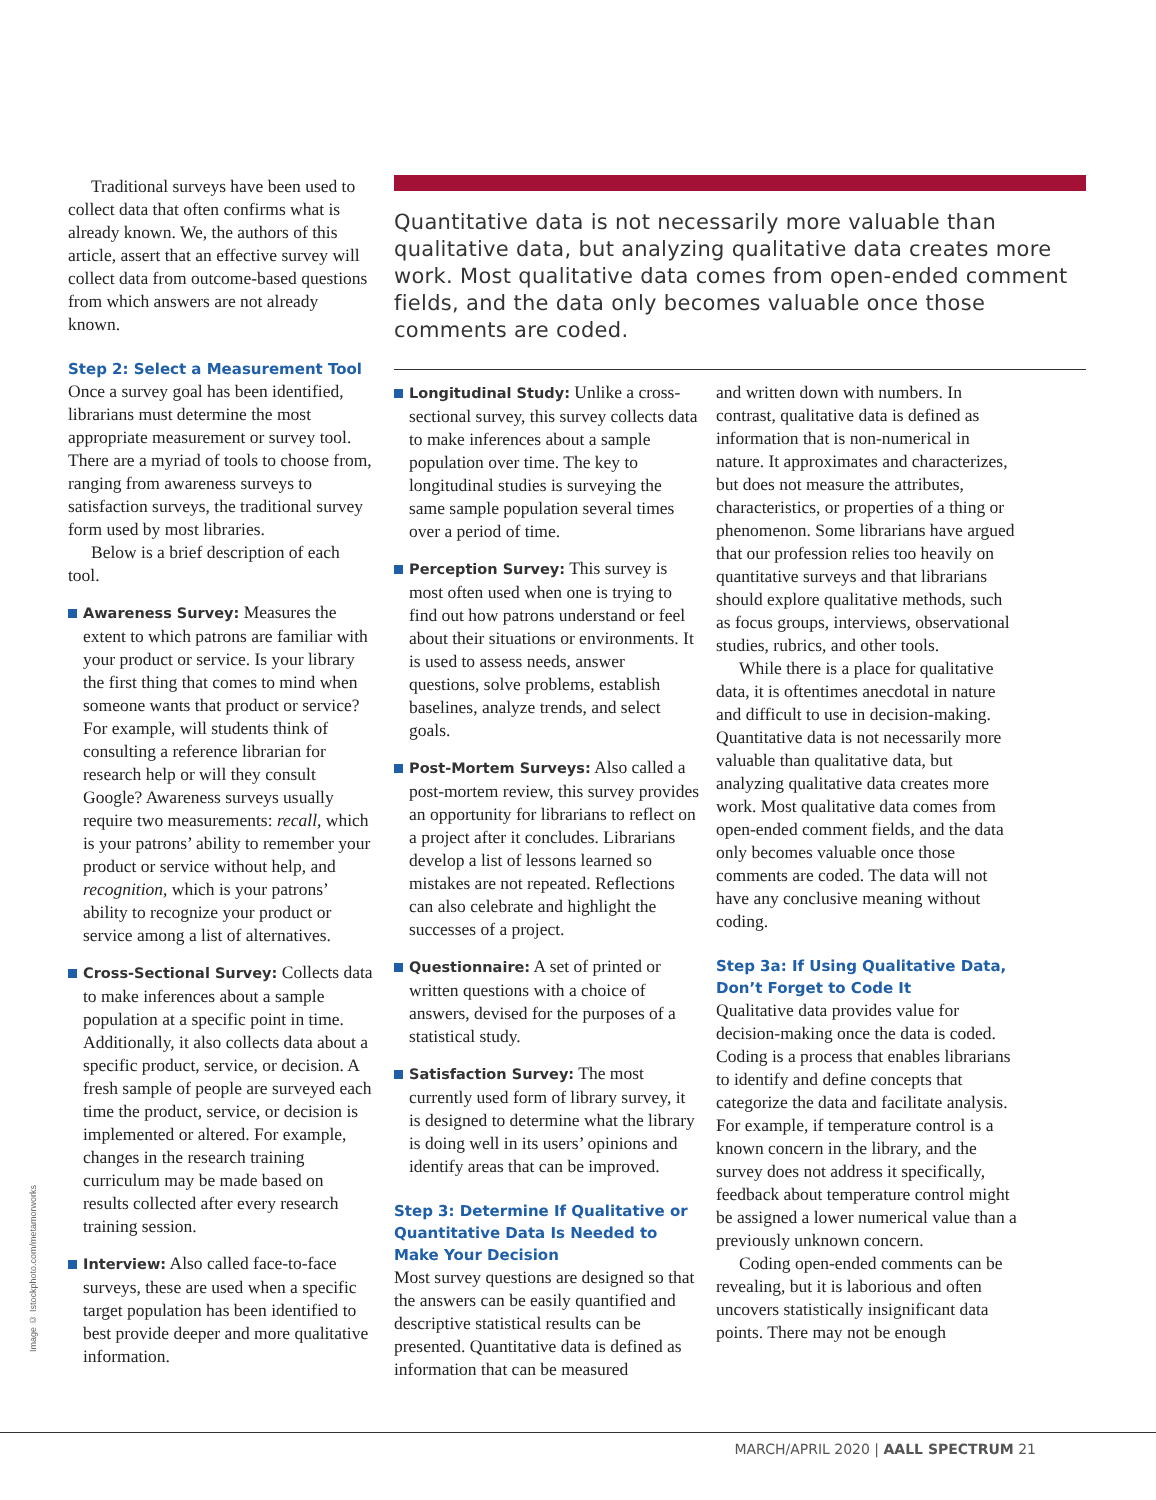Traditional surveys have been used to collect data that often confirms what is already known. We, the authors of this article, assert that an effective survey will collect data from outcome-based questions from which answers are not already known.
Step 2: Select a Measurement Tool
Once a survey goal has been identified, librarians must determine the most appropriate measurement or survey tool. There are a myriad of tools to choose from, ranging from awareness surveys to satisfaction surveys, the traditional survey form used by most libraries.
Below is a brief description of each tool.
Awareness Survey: Measures the extent to which patrons are familiar with your product or service. Is your library the first thing that comes to mind when someone wants that product or service? For example, will students think of consulting a reference librarian for research help or will they consult Google? Awareness surveys usually require two measurements: recall, which is your patrons’ ability to remember your product or service without help, and recognition, which is your patrons’ ability to recognize your product or service among a list of alternatives.
Cross-Sectional Survey: Collects data to make inferences about a sample population at a specific point in time. Additionally, it also collects data about a specific product, service, or decision. A fresh sample of people are surveyed each time the product, service, or decision is implemented or altered. For example, changes in the research training curriculum may be made based on results collected after every research training session.
Interview: Also called face-to-face surveys, these are used when a specific target population has been identified to best provide deeper and more qualitative information.
Quantitative data is not necessarily more valuable than qualitative data, but analyzing qualitative data creates more work. Most qualitative data comes from open-ended comment fields, and the data only becomes valuable once those comments are coded.
Longitudinal Study: Unlike a cross-sectional survey, this survey collects data to make inferences about a sample population over time. The key to longitudinal studies is surveying the same sample population several times over a period of time.
Perception Survey: This survey is most often used when one is trying to find out how patrons understand or feel about their situations or environments. It is used to assess needs, answer questions, solve problems, establish baselines, analyze trends, and select goals.
Post-Mortem Surveys: Also called a post-mortem review, this survey provides an opportunity for librarians to reflect on a project after it concludes. Librarians develop a list of lessons learned so mistakes are not repeated. Reflections can also celebrate and highlight the successes of a project.
Questionnaire: A set of printed or written questions with a choice of answers, devised for the purposes of a statistical study.
Satisfaction Survey: The most currently used form of library survey, it is designed to determine what the library is doing well in its users’ opinions and identify areas that can be improved.
Step 3: Determine If Qualitative or Quantitative Data Is Needed to Make Your Decision
Most survey questions are designed so that the answers can be easily quantified and descriptive statistical results can be presented. Quantitative data is defined as information that can be measured
and written down with numbers. In contrast, qualitative data is defined as information that is non-numerical in nature. It approximates and characterizes, but does not measure the attributes, characteristics, or properties of a thing or phenomenon. Some librarians have argued that our profession relies too heavily on quantitative surveys and that librarians should explore qualitative methods, such as focus groups, interviews, observational studies, rubrics, and other tools.
While there is a place for qualitative data, it is oftentimes anecdotal in nature and difficult to use in decision-making. Quantitative data is not necessarily more valuable than qualitative data, but analyzing qualitative data creates more work. Most qualitative data comes from open-ended comment fields, and the data only becomes valuable once those comments are coded. The data will not have any conclusive meaning without coding.
Step 3a: If Using Qualitative Data, Don’t Forget to Code It
Qualitative data provides value for decision-making once the data is coded. Coding is a process that enables librarians to identify and define concepts that categorize the data and facilitate analysis. For example, if temperature control is a known concern in the library, and the survey does not address it specifically, feedback about temperature control might be assigned a lower numerical value than a previously unknown concern.
Coding open-ended comments can be revealing, but it is laborious and often uncovers statistically insignificant data points. There may not be enough
Image © Istockphoto.com/metamorworks
MARCH/APRIL 2020 | AALL SPECTRUM 21